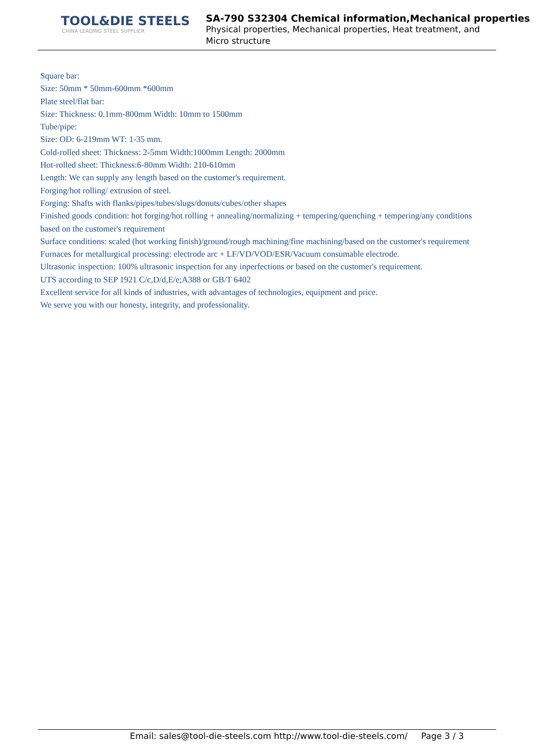TOOL&DIE STEELS
CHINA LEADING STEEL SUPPLIER
SA-790 S32304 Chemical information,Mechanical properties
Physical properties, Mechanical properties, Heat treatment, and
Micro structure
Square bar:
Size: 50mm * 50mm-600mm *600mm
Plate steel/flat bar:
Size: Thickness: 0.1mm-800mm Width: 10mm to 1500mm
Tube/pipe:
Size: OD: 6-219mm WT: 1-35 mm.
Cold-rolled sheet: Thickness: 2-5mm Width:1000mm Length: 2000mm
Hot-rolled sheet: Thickness:6-80mm Width: 210-610mm
Length: We can supply any length based on the customer's requirement.
Forging/hot rolling/ extrusion of steel.
Forging: Shafts with flanks/pipes/tubes/slugs/donuts/cubes/other shapes
Finished goods condition: hot forging/hot rolling + annealing/normalizing + tempering/quenching + tempering/any conditions based on the customer's requirement
Surface conditions: scaled (hot working finish)/ground/rough machining/fine machining/based on the customer's requirement
Furnaces for metallurgical processing: electrode arc + LF/VD/VOD/ESR/Vacuum consumable electrode.
Ultrasonic inspection: 100% ultrasonic inspection for any inperfections or based on the customer's requirement.
UTS according to SEP 1921 C/c,D/d,E/e;A388 or GB/T 6402
Excellent service for all kinds of industries, with advantages of technologies, equipment and price.
We serve you with our honesty, integrity, and professionality.
Email: sales@tool-die-steels.com http://www.tool-die-steels.com/ Page 3 / 3